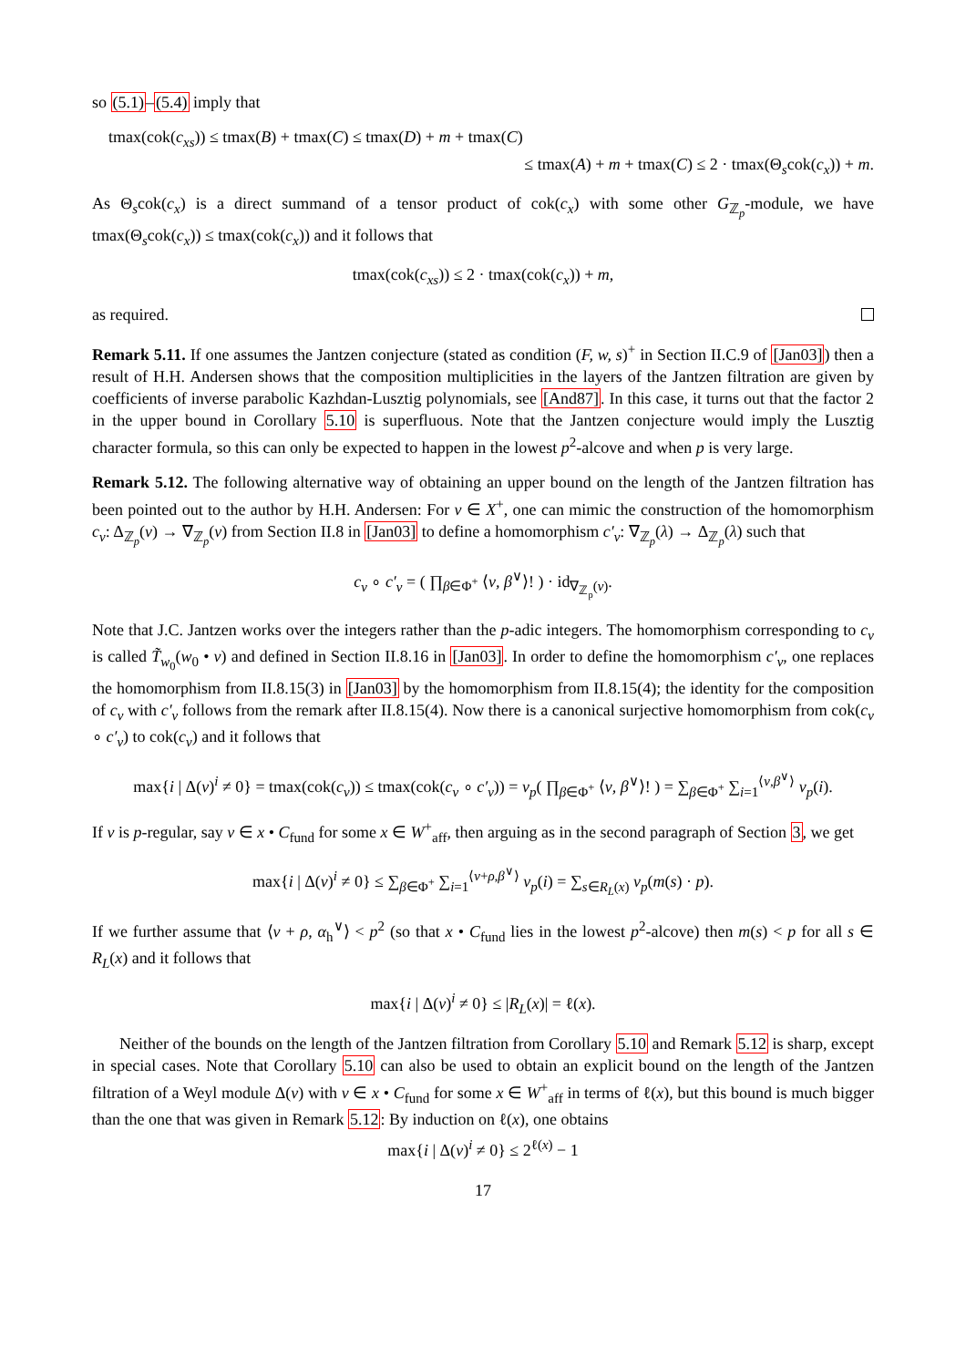so (5.1)–(5.4) imply that
tmax(cok(c<sub>xs</sub>)) ≤ tmax(B) + tmax(C) ≤ tmax(D) + m + tmax(C)
≤ tmax(A) + m + tmax(C) ≤ 2 · tmax(Θ<sub>s</sub>cok(c<sub>x</sub>)) + m.
As Θ<sub>s</sub>cok(c<sub>x</sub>) is a direct summand of a tensor product of cok(c<sub>x</sub>) with some other G<sub>ℤ<sub>p</sub></sub>-module, we have tmax(Θ<sub>s</sub>cok(c<sub>x</sub>)) ≤ tmax(cok(c<sub>x</sub>)) and it follows that
tmax(cok(c<sub>xs</sub>)) ≤ 2 · tmax(cok(c<sub>x</sub>)) + m,
as required.
Remark 5.11. If one assumes the Jantzen conjecture (stated as condition (F, w, s)<sup>+</sup> in Section II.C.9 of [Jan03]) then a result of H.H. Andersen shows that the composition multiplicities in the layers of the Jantzen filtration are given by coefficients of inverse parabolic Kazhdan-Lusztig polynomials, see [And87]. In this case, it turns out that the factor 2 in the upper bound in Corollary 5.10 is superfluous. Note that the Jantzen conjecture would imply the Lusztig character formula, so this can only be expected to happen in the lowest p<sup>2</sup>-alcove and when p is very large.
Remark 5.12. The following alternative way of obtaining an upper bound on the length of the Jantzen filtration has been pointed out to the author by H.H. Andersen: For ν ∈ X<sup>+</sup>, one can mimic the construction of the homomorphism c<sub>ν</sub>: Δ<sub>ℤ<sub>p</sub></sub>(ν) → ∇<sub>ℤ<sub>p</sub></sub>(ν) from Section II.8 in [Jan03] to define a homomorphism c′<sub>ν</sub>: ∇<sub>ℤ<sub>p</sub></sub>(λ) → Δ<sub>ℤ<sub>p</sub></sub>(λ) such that
c<sub>ν</sub> ∘ c′<sub>ν</sub> = ( ∏<sub>β∈Φ<sup>+</sup></sub> ⟨ν, β<sup>∨</sup>⟩! ) · id<sub>∇<sub>ℤ<sub>p</sub></sub>(ν)</sub>.
Note that J.C. Jantzen works over the integers rather than the p-adic integers. The homomorphism corresponding to c<sub>ν</sub> is called T̃<sub>w<sub>0</sub></sub>(w<sub>0</sub> • ν) and defined in Section II.8.16 in [Jan03]. In order to define the homomorphism c′<sub>ν</sub>, one replaces the homomorphism from II.8.15(3) in [Jan03] by the homomorphism from II.8.15(4); the identity for the composition of c<sub>ν</sub> with c′<sub>ν</sub> follows from the remark after II.8.15(4). Now there is a canonical surjective homomorphism from cok(c<sub>ν</sub> ∘ c′<sub>ν</sub>) to cok(c<sub>ν</sub>) and it follows that
max{i | Δ(ν)<sup>i</sup> ≠ 0} = tmax(cok(c<sub>ν</sub>)) ≤ tmax(cok(c<sub>ν</sub> ∘ c′<sub>ν</sub>)) = ν<sub>p</sub>( ∏<sub>β∈Φ<sup>+</sup></sub> ⟨ν, β<sup>∨</sup>⟩! ) = ∑<sub>β∈Φ<sup>+</sup></sub> ∑<sub>i=1</sub><sup>⟨ν,β<sup>∨</sup>⟩</sup> ν<sub>p</sub>(i).
If ν is p-regular, say ν ∈ x • C<sub>fund</sub> for some x ∈ W<sup>+</sup><sub>aff</sub>, then arguing as in the second paragraph of Section 3, we get
max{i | Δ(ν)<sup>i</sup> ≠ 0} ≤ ∑<sub>β∈Φ<sup>+</sup></sub> ∑<sub>i=1</sub><sup>⟨ν+ρ,β<sup>∨</sup>⟩</sup> ν<sub>p</sub>(i) = ∑<sub>s∈R<sub>L</sub>(x)</sub> ν<sub>p</sub>(m(s) · p).
If we further assume that ⟨ν + ρ, α<sub>h</sub><sup>∨</sup>⟩ < p<sup>2</sup> (so that x • C<sub>fund</sub> lies in the lowest p<sup>2</sup>-alcove) then m(s) < p for all s ∈ R<sub>L</sub>(x) and it follows that
max{i | Δ(ν)<sup>i</sup> ≠ 0} ≤ |R<sub>L</sub>(x)| = ℓ(x).
Neither of the bounds on the length of the Jantzen filtration from Corollary 5.10 and Remark 5.12 is sharp, except in special cases. Note that Corollary 5.10 can also be used to obtain an explicit bound on the length of the Jantzen filtration of a Weyl module Δ(ν) with ν ∈ x • C<sub>fund</sub> for some x ∈ W<sup>+</sup><sub>aff</sub> in terms of ℓ(x), but this bound is much bigger than the one that was given in Remark 5.12: By induction on ℓ(x), one obtains
max{i | Δ(ν)<sup>i</sup> ≠ 0} ≤ 2<sup>ℓ(x)</sup> − 1
17